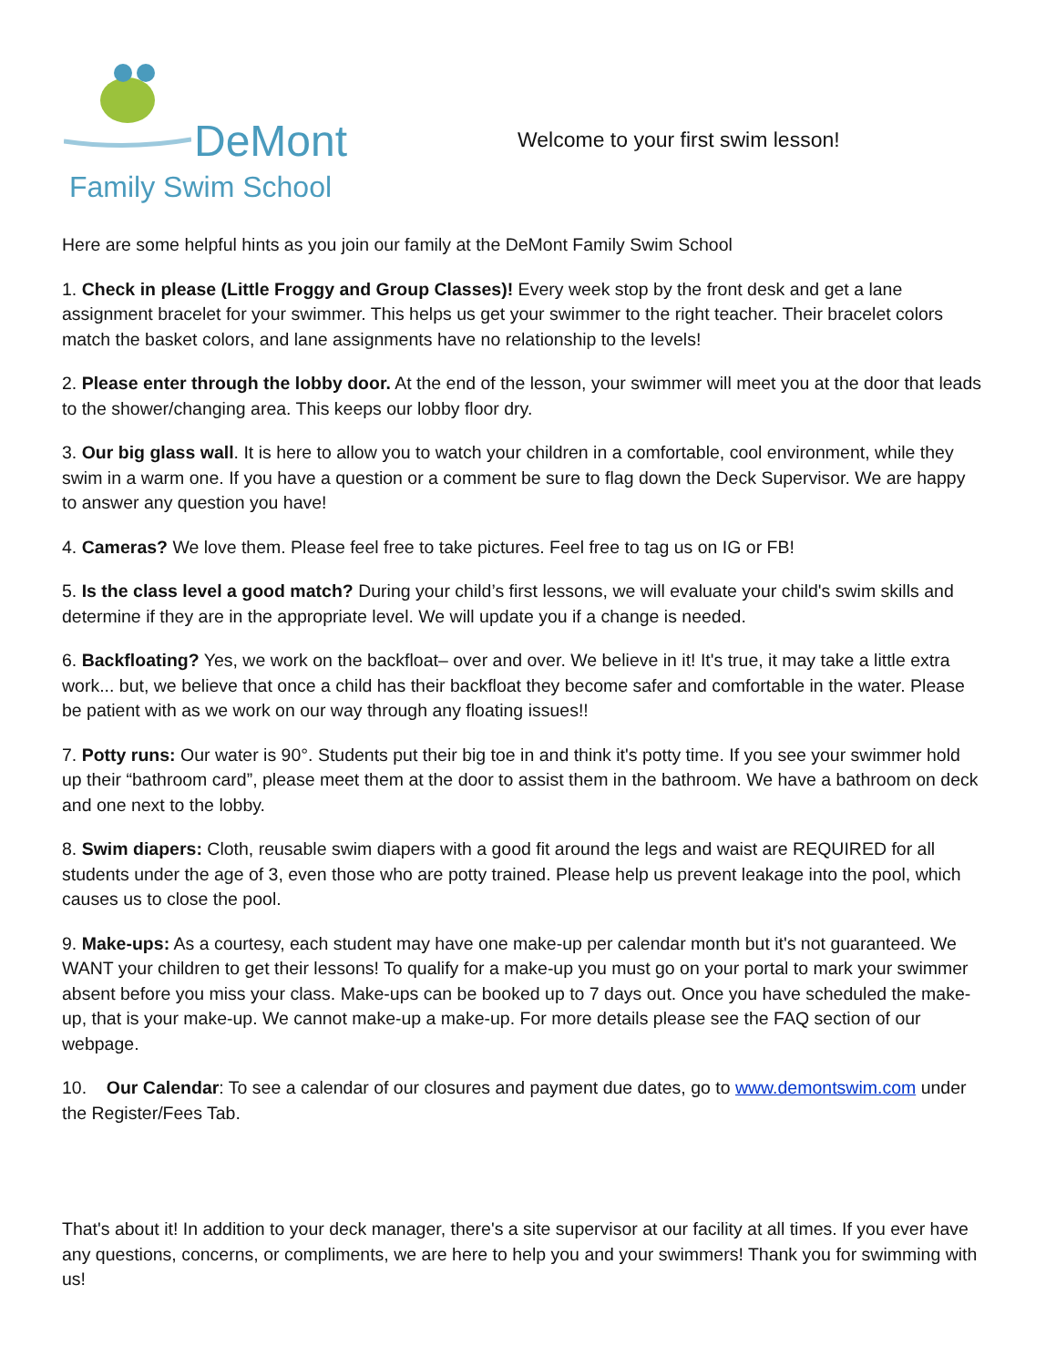DeMont
Family Swim School
Welcome to your first swim lesson!
Here are some helpful hints as you join our family at the DeMont Family Swim School
1. Check in please (Little Froggy and Group Classes)! Every week stop by the front desk and get a lane assignment bracelet for your swimmer. This helps us get your swimmer to the right teacher. Their bracelet colors match the basket colors, and lane assignments have no relationship to the levels!
2. Please enter through the lobby door. At the end of the lesson, your swimmer will meet you at the door that leads to the shower/changing area. This keeps our lobby floor dry.
3. Our big glass wall. It is here to allow you to watch your children in a comfortable, cool environment, while they swim in a warm one. If you have a question or a comment be sure to flag down the Deck Supervisor. We are happy to answer any question you have!
4. Cameras? We love them. Please feel free to take pictures. Feel free to tag us on IG or FB!
5. Is the class level a good match? During your child’s first lessons, we will evaluate your child's swim skills and determine if they are in the appropriate level. We will update you if a change is needed.
6. Backfloating? Yes, we work on the backfloat– over and over. We believe in it! It's true, it may take a little extra work... but, we believe that once a child has their backfloat they become safer and comfortable in the water. Please be patient with as we work on our way through any floating issues!!
7. Potty runs: Our water is 90°. Students put their big toe in and think it's potty time. If you see your swimmer hold up their “bathroom card”, please meet them at the door to assist them in the bathroom. We have a bathroom on deck and one next to the lobby.
8. Swim diapers: Cloth, reusable swim diapers with a good fit around the legs and waist are REQUIRED for all students under the age of 3, even those who are potty trained. Please help us prevent leakage into the pool, which causes us to close the pool.
9. Make-ups: As a courtesy, each student may have one make-up per calendar month but it's not guaranteed. We WANT your children to get their lessons! To qualify for a make-up you must go on your portal to mark your swimmer absent before you miss your class. Make-ups can be booked up to 7 days out. Once you have scheduled the make-up, that is your make-up. We cannot make-up a make-up. For more details please see the FAQ section of our webpage.
10. Our Calendar: To see a calendar of our closures and payment due dates, go to www.demontswim.com under the Register/Fees Tab.
That's about it! In addition to your deck manager, there's a site supervisor at our facility at all times. If you ever have any questions, concerns, or compliments, we are here to help you and your swimmers! Thank you for swimming with us!